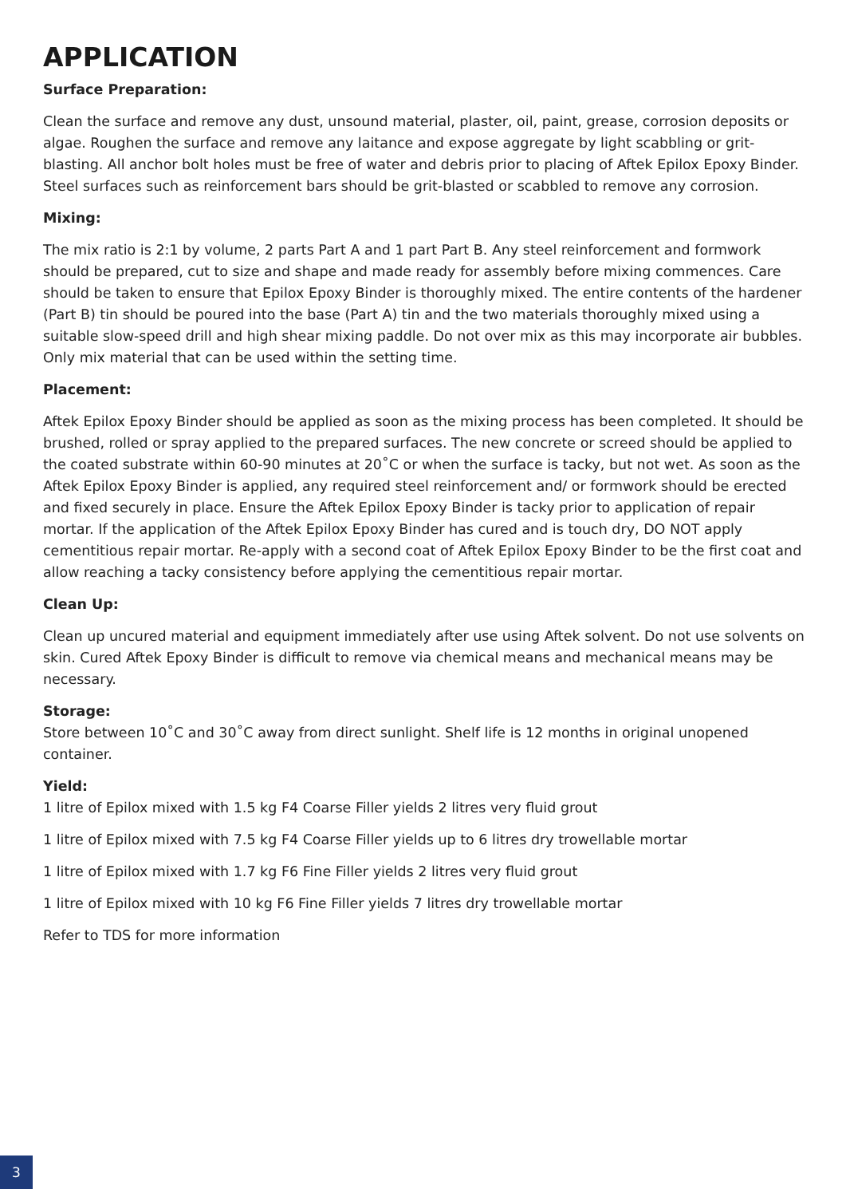APPLICATION
Surface Preparation:
Clean the surface and remove any dust, unsound material, plaster, oil, paint, grease, corrosion deposits or algae. Roughen the surface and remove any laitance and expose aggregate by light scabbling or grit-blasting. All anchor bolt holes must be free of water and debris prior to placing of Aftek Epilox Epoxy Binder. Steel surfaces such as reinforcement bars should be grit-blasted or scabbled to remove any corrosion.
Mixing:
The mix ratio is 2:1 by volume, 2 parts Part A and 1 part Part B. Any steel reinforcement and formwork should be prepared, cut to size and shape and made ready for assembly before mixing commences. Care should be taken to ensure that Epilox Epoxy Binder is thoroughly mixed. The entire contents of the hardener (Part B) tin should be poured into the base (Part A) tin and the two materials thoroughly mixed using a suitable slow-speed drill and high shear mixing paddle. Do not over mix as this may incorporate air bubbles. Only mix material that can be used within the setting time.
Placement:
Aftek Epilox Epoxy Binder should be applied as soon as the mixing process has been completed. It should be brushed, rolled or spray applied to the prepared surfaces. The new concrete or screed should be applied to the coated substrate within 60-90 minutes at 20˚C or when the surface is tacky, but not wet. As soon as the Aftek Epilox Epoxy Binder is applied, any required steel reinforcement and/ or formwork should be erected and fixed securely in place. Ensure the Aftek Epilox Epoxy Binder is tacky prior to application of repair mortar. If the application of the Aftek Epilox Epoxy Binder has cured and is touch dry, DO NOT apply cementitious repair mortar. Re-apply with a second coat of Aftek Epilox Epoxy Binder to be the first coat and allow reaching a tacky consistency before applying the cementitious repair mortar.
Clean Up:
Clean up uncured material and equipment immediately after use using Aftek solvent. Do not use solvents on skin. Cured Aftek Epoxy Binder is difficult to remove via chemical means and mechanical means may be necessary.
Storage:
Store between 10˚C and 30˚C away from direct sunlight. Shelf life is 12 months in original unopened container.
Yield:
1 litre of Epilox mixed with 1.5 kg F4 Coarse Filler yields 2 litres very fluid grout
1 litre of Epilox mixed with 7.5 kg F4 Coarse Filler yields up to 6 litres dry trowellable mortar
1 litre of Epilox mixed with 1.7 kg F6 Fine Filler yields 2 litres very fluid grout
1 litre of Epilox mixed with 10 kg F6 Fine Filler yields 7 litres dry trowellable mortar
Refer to TDS for more information
3